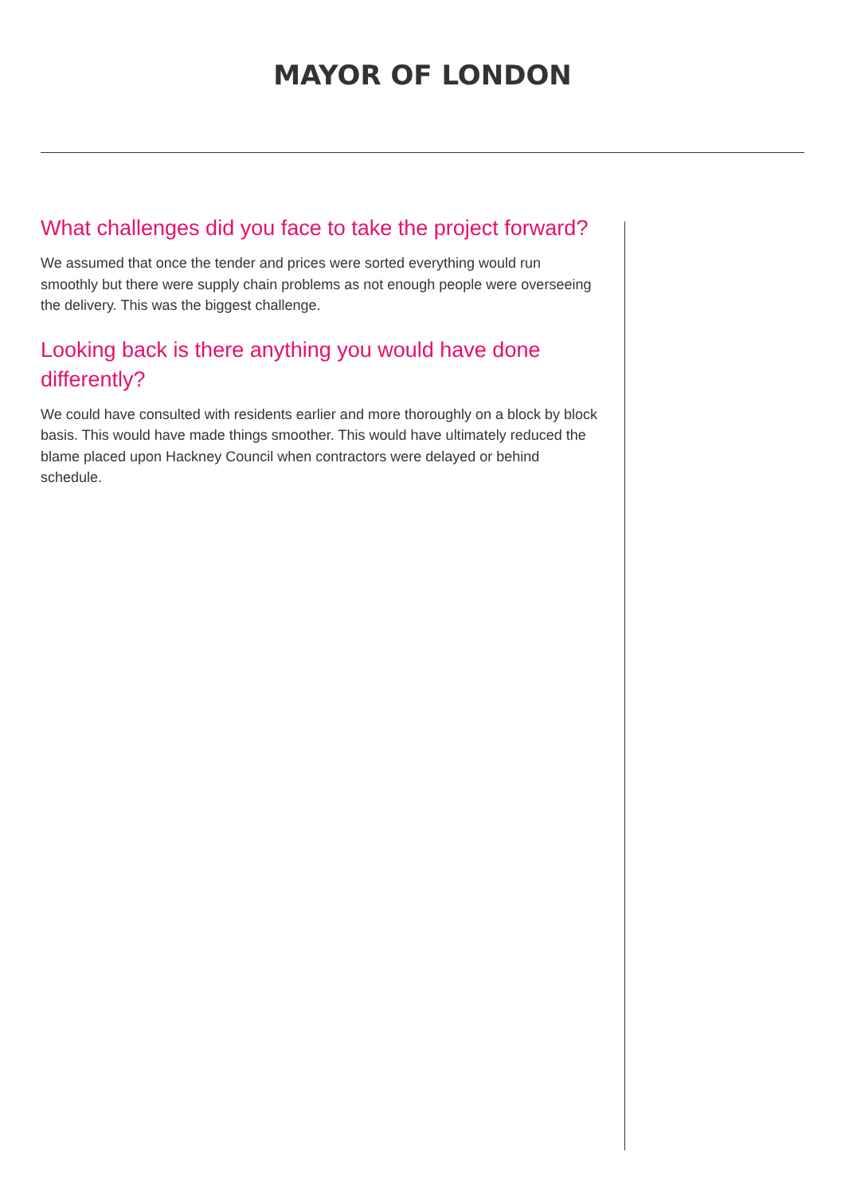MAYOR OF LONDON
What challenges did you face to take the project forward?
We assumed that once the tender and prices were sorted everything would run smoothly but there were supply chain problems as not enough people were overseeing the delivery. This was the biggest challenge.
Looking back is there anything you would have done differently?
We could have consulted with residents earlier and more thoroughly on a block by block basis. This would have made things smoother. This would have ultimately reduced the blame placed upon Hackney Council when contractors were delayed or behind schedule.